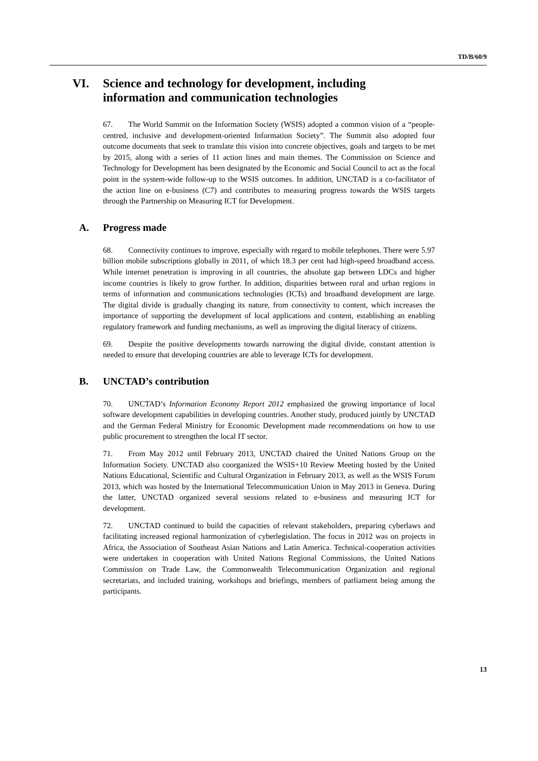TD/B/60/9
VI. Science and technology for development, including
information and communication technologies
67. The World Summit on the Information Society (WSIS) adopted a common vision of a “people-centred, inclusive and development-oriented Information Society”. The Summit also adopted four outcome documents that seek to translate this vision into concrete objectives, goals and targets to be met by 2015, along with a series of 11 action lines and main themes. The Commission on Science and Technology for Development has been designated by the Economic and Social Council to act as the focal point in the system-wide follow-up to the WSIS outcomes. In addition, UNCTAD is a co-facilitator of the action line on e-business (C7) and contributes to measuring progress towards the WSIS targets through the Partnership on Measuring ICT for Development.
A. Progress made
68. Connectivity continues to improve, especially with regard to mobile telephones. There were 5.97 billion mobile subscriptions globally in 2011, of which 18.3 per cent had high-speed broadband access. While internet penetration is improving in all countries, the absolute gap between LDCs and higher income countries is likely to grow further. In addition, disparities between rural and urban regions in terms of information and communications technologies (ICTs) and broadband development are large. The digital divide is gradually changing its nature, from connectivity to content, which increases the importance of supporting the development of local applications and content, establishing an enabling regulatory framework and funding mechanisms, as well as improving the digital literacy of citizens.
69. Despite the positive developments towards narrowing the digital divide, constant attention is needed to ensure that developing countries are able to leverage ICTs for development.
B. UNCTAD’s contribution
70. UNCTAD’s Information Economy Report 2012 emphasized the growing importance of local software development capabilities in developing countries. Another study, produced jointly by UNCTAD and the German Federal Ministry for Economic Development made recommendations on how to use public procurement to strengthen the local IT sector.
71. From May 2012 until February 2013, UNCTAD chaired the United Nations Group on the Information Society. UNCTAD also coorganized the WSIS+10 Review Meeting hosted by the United Nations Educational, Scientific and Cultural Organization in February 2013, as well as the WSIS Forum 2013, which was hosted by the International Telecommunication Union in May 2013 in Geneva. During the latter, UNCTAD organized several sessions related to e-business and measuring ICT for development.
72. UNCTAD continued to build the capacities of relevant stakeholders, preparing cyberlaws and facilitating increased regional harmonization of cyberlegislation. The focus in 2012 was on projects in Africa, the Association of Southeast Asian Nations and Latin America. Technical-cooperation activities were undertaken in cooperation with United Nations Regional Commissions, the United Nations Commission on Trade Law, the Commonwealth Telecommunication Organization and regional secretariats, and included training, workshops and briefings, members of parliament being among the participants.
13